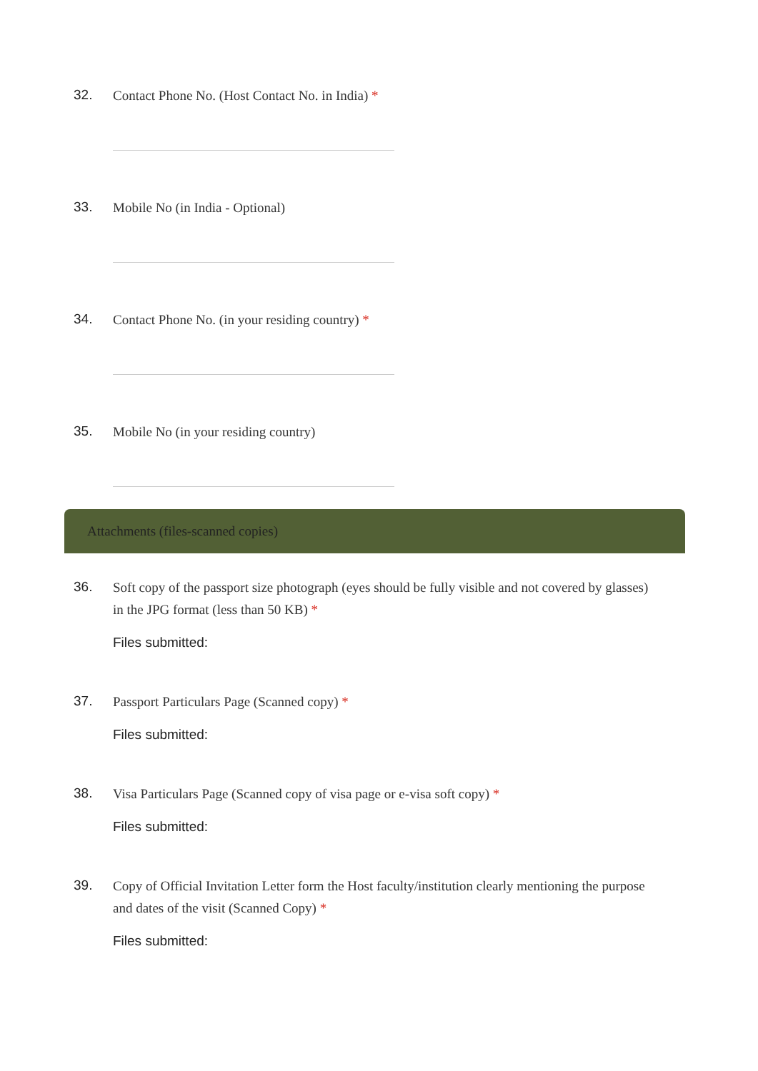32.
Contact Phone No. (Host Contact No. in India) *
33.
Mobile No (in India - Optional)
34.
Contact Phone No. (in your residing country) *
35.
Mobile No (in your residing country)
Attachments (files-scanned copies)
36.
Soft copy of the passport size photograph (eyes should be fully visible and not covered by glasses) in the JPG format (less than 50 KB) *
Files submitted:
37.
Passport Particulars Page (Scanned copy) *
Files submitted:
38.
Visa Particulars Page (Scanned copy of visa page or e-visa soft copy) *
Files submitted:
39.
Copy of Official Invitation Letter form the Host faculty/institution clearly mentioning the purpose and dates of the visit (Scanned Copy) *
Files submitted: